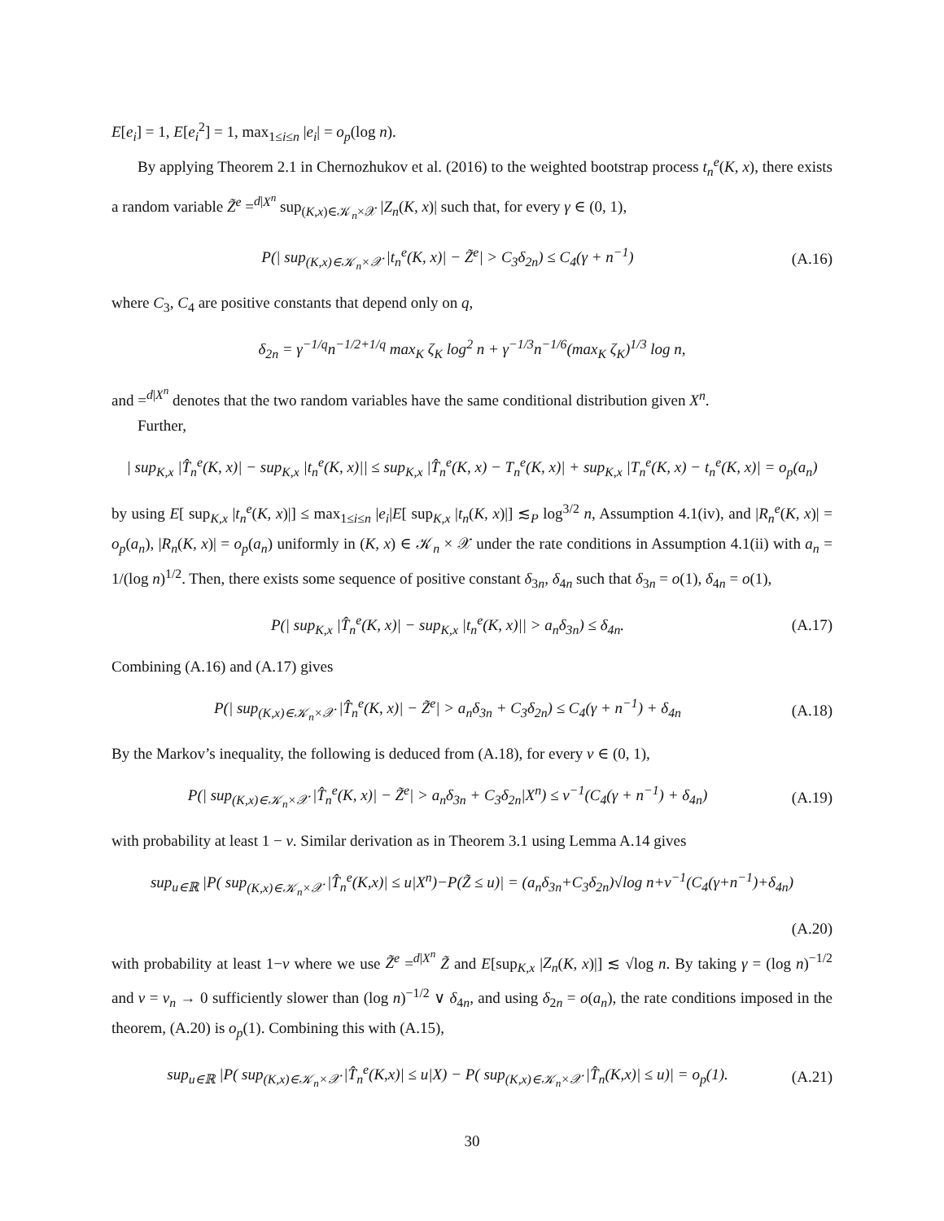E[e<sub>i</sub>] = 1, E[e<sub>i</sub><sup>2</sup>] = 1, max<sub>1≤i≤n</sub> |e<sub>i</sub>| = o<sub>p</sub>(log n).
By applying Theorem 2.1 in Chernozhukov et al. (2016) to the weighted bootstrap process t<sub>n</sub><sup>e</sup>(K, x), there exists a random variable Z̃<sup>e</sup> =<sup>d|X<sup>n</sup></sup> sup<sub>(K,x)∈𝒦<sub>n</sub>×𝒳</sub> |Z<sub>n</sub>(K, x)| such that, for every γ ∈ (0, 1),
P(| sup<sub>(K,x)∈𝒦<sub>n</sub>×𝒳</sub> |t<sub>n</sub><sup>e</sup>(K, x)| − Z̃<sup>e</sup>| > C<sub>3</sub>δ<sub>2n</sub>) ≤ C<sub>4</sub>(γ + n<sup>−1</sup>)
(A.16)
where C<sub>3</sub>, C<sub>4</sub> are positive constants that depend only on q,
δ<sub>2n</sub> = γ<sup>−1/q</sup>n<sup>−1/2+1/q</sup> max<sub>K</sub> ζ<sub>K</sub> log<sup>2</sup> n + γ<sup>−1/3</sup>n<sup>−1/6</sup>(max<sub>K</sub> ζ<sub>K</sub>)<sup>1/3</sup> log n,
and =<sup>d|X<sup>n</sup></sup> denotes that the two random variables have the same conditional distribution given X<sup>n</sup>.
Further,
| sup<sub>K,x</sub> |T̂<sub>n</sub><sup>e</sup>(K, x)| − sup<sub>K,x</sub> |t<sub>n</sub><sup>e</sup>(K, x)|| ≤ sup<sub>K,x</sub> |T̂<sub>n</sub><sup>e</sup>(K, x) − T<sub>n</sub><sup>e</sup>(K, x)| + sup<sub>K,x</sub> |T<sub>n</sub><sup>e</sup>(K, x) − t<sub>n</sub><sup>e</sup>(K, x)| = o<sub>p</sub>(a<sub>n</sub>)
by using E[ sup<sub>K,x</sub> |t<sub>n</sub><sup>e</sup>(K, x)|] ≤ max<sub>1≤i≤n</sub> |e<sub>i</sub>|E[ sup<sub>K,x</sub> |t<sub>n</sub>(K, x)|] ≲<sub>P</sub> log<sup>3/2</sup> n, Assumption 4.1(iv), and |R<sub>n</sub><sup>e</sup>(K, x)| = o<sub>p</sub>(a<sub>n</sub>), |R<sub>n</sub>(K, x)| = o<sub>p</sub>(a<sub>n</sub>) uniformly in (K, x) ∈ 𝒦<sub>n</sub> × 𝒳 under the rate conditions in Assumption 4.1(ii) with a<sub>n</sub> = 1/(log n)<sup>1/2</sup>. Then, there exists some sequence of positive constant δ<sub>3n</sub>, δ<sub>4n</sub> such that δ<sub>3n</sub> = o(1), δ<sub>4n</sub> = o(1),
P(| sup<sub>K,x</sub> |T̂<sub>n</sub><sup>e</sup>(K, x)| − sup<sub>K,x</sub> |t<sub>n</sub><sup>e</sup>(K, x)|| > a<sub>n</sub>δ<sub>3n</sub>) ≤ δ<sub>4n</sub>.
(A.17)
Combining (A.16) and (A.17) gives
P(| sup<sub>(K,x)∈𝒦<sub>n</sub>×𝒳</sub> |T̂<sub>n</sub><sup>e</sup>(K, x)| − Z̃<sup>e</sup>| > a<sub>n</sub>δ<sub>3n</sub> + C<sub>3</sub>δ<sub>2n</sub>) ≤ C<sub>4</sub>(γ + n<sup>−1</sup>) + δ<sub>4n</sub>
(A.18)
By the Markov’s inequality, the following is deduced from (A.18), for every ν ∈ (0, 1),
P(| sup<sub>(K,x)∈𝒦<sub>n</sub>×𝒳</sub> |T̂<sub>n</sub><sup>e</sup>(K, x)| − Z̃<sup>e</sup>| > a<sub>n</sub>δ<sub>3n</sub> + C<sub>3</sub>δ<sub>2n</sub>|X<sup>n</sup>) ≤ ν<sup>−1</sup>(C<sub>4</sub>(γ + n<sup>−1</sup>) + δ<sub>4n</sub>)
(A.19)
with probability at least 1 − ν. Similar derivation as in Theorem 3.1 using Lemma A.14 gives
sup<sub>u∈ℝ</sub> |P( sup<sub>(K,x)∈𝒦<sub>n</sub>×𝒳</sub> |T̂<sub>n</sub><sup>e</sup>(K,x)| ≤ u|X<sup>n</sup>)−P(Z̃ ≤ u)| = (a<sub>n</sub>δ<sub>3n</sub>+C<sub>3</sub>δ<sub>2n</sub>)√log n+ν<sup>−1</sup>(C<sub>4</sub>(γ+n<sup>−1</sup>)+δ<sub>4n</sub>)
(A.20)
with probability at least 1−ν where we use Z̃<sup>e</sup> =<sup>d|X<sup>n</sup></sup> Z̃ and E[sup<sub>K,x</sub> |Z<sub>n</sub>(K, x)|] ≲ √log n. By taking γ = (log n)<sup>−1/2</sup> and ν = ν<sub>n</sub> → 0 sufficiently slower than (log n)<sup>−1/2</sup> ∨ δ<sub>4n</sub>, and using δ<sub>2n</sub> = o(a<sub>n</sub>), the rate conditions imposed in the theorem, (A.20) is o<sub>p</sub>(1). Combining this with (A.15),
sup<sub>u∈ℝ</sub> |P( sup<sub>(K,x)∈𝒦<sub>n</sub>×𝒳</sub> |T̂<sub>n</sub><sup>e</sup>(K,x)| ≤ u|X) − P( sup<sub>(K,x)∈𝒦<sub>n</sub>×𝒳</sub> |T̂<sub>n</sub>(K,x)| ≤ u)| = o<sub>p</sub>(1).
(A.21)
30